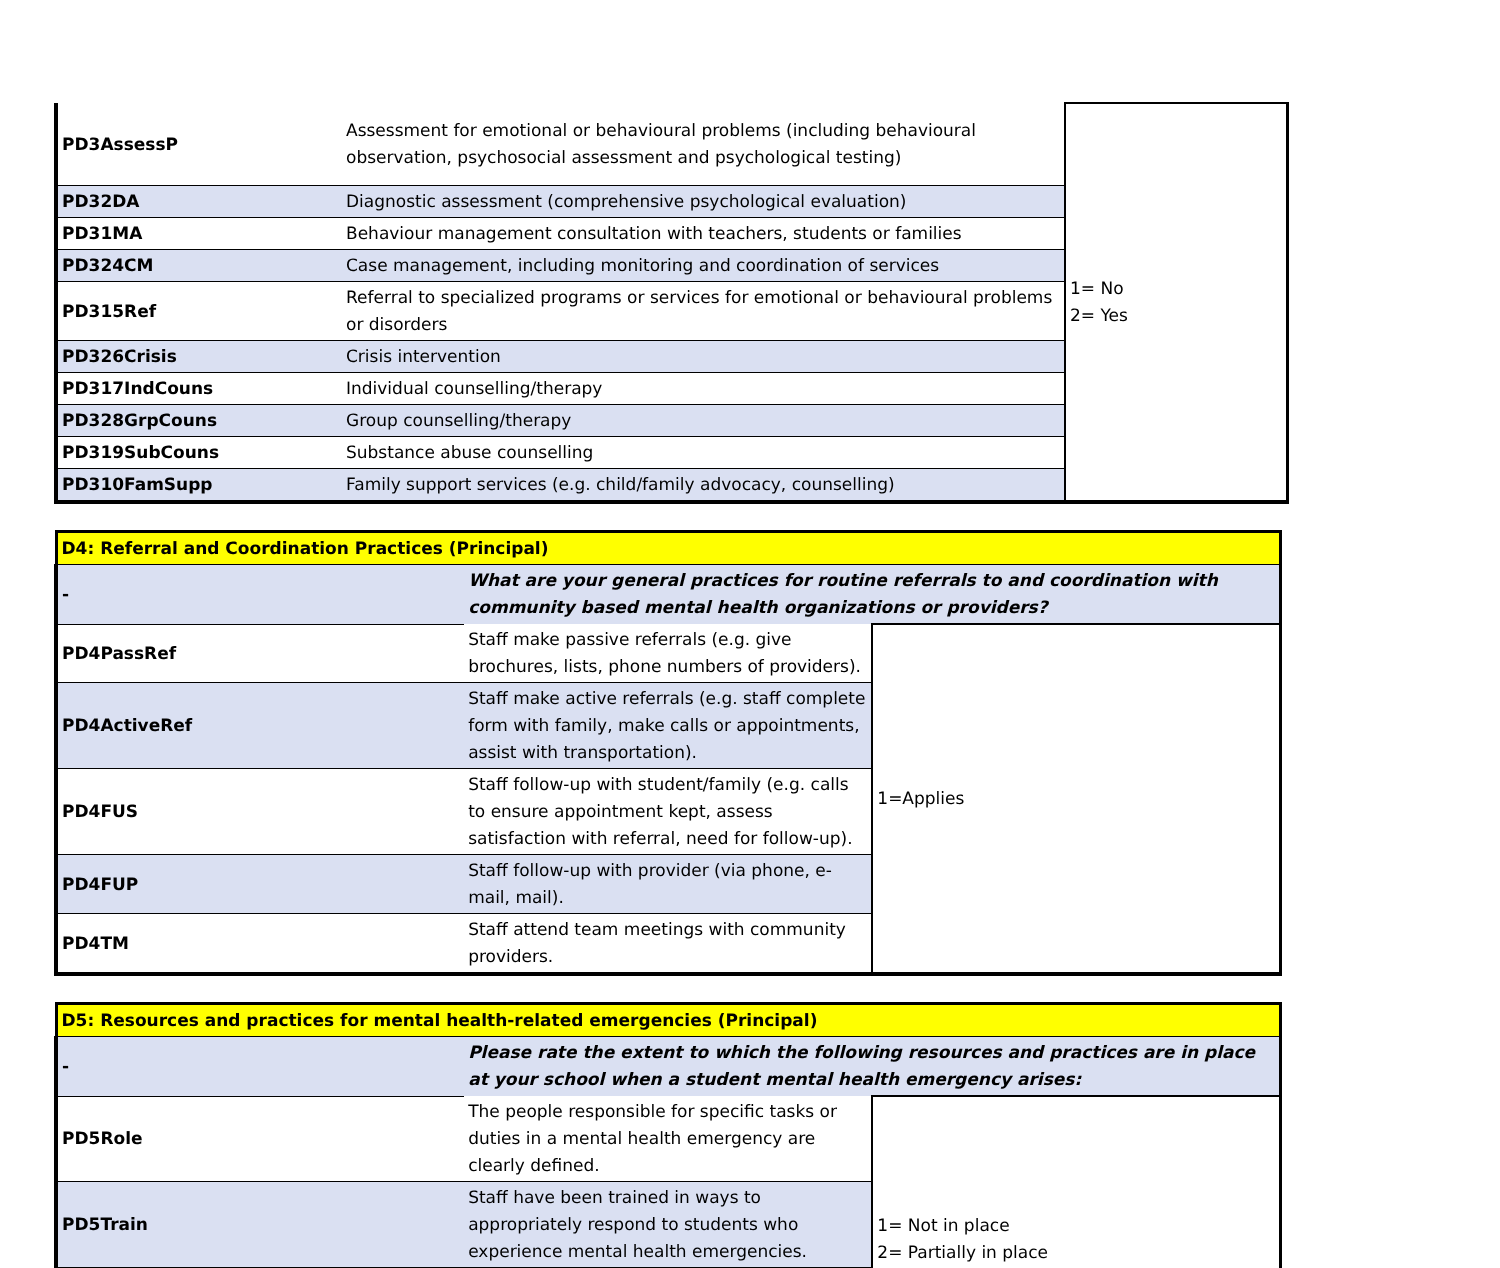| PD3AssessP | Assessment for emotional or behavioural problems (including behavioural observation, psychosocial assessment and psychological testing) | 1= No 2= Yes |
| PD32DA | Diagnostic assessment (comprehensive psychological evaluation) | |
| PD31MA | Behaviour management consultation with teachers, students or families | |
| PD324CM | Case management, including monitoring and coordination of services | |
| PD315Ref | Referral to specialized programs or services for emotional or behavioural problems or disorders | |
| PD326Crisis | Crisis intervention | |
| PD317IndCouns | Individual counselling/therapy | |
| PD328GrpCouns | Group counselling/therapy | |
| PD319SubCouns | Substance abuse counselling | |
| PD310FamSupp | Family support services (e.g. child/family advocacy, counselling) | |
| D4: Referral and Coordination Practices (Principal) | | |
| - | What are your general practices for routine referrals to and coordination with community based mental health organizations or providers? | |
| PD4PassRef | Staff make passive referrals (e.g. give brochures, lists, phone numbers of providers). | 1=Applies |
| PD4ActiveRef | Staff make active referrals (e.g. staff complete form with family, make calls or appointments, assist with transportation). | |
| PD4FUS | Staff follow-up with student/family (e.g. calls to ensure appointment kept, assess satisfaction with referral, need for follow-up). | |
| PD4FUP | Staff follow-up with provider (via phone, e-mail, mail). | |
| PD4TM | Staff attend team meetings with community providers. | |
| D5: Resources and practices for mental health-related emergencies (Principal) | | |
| - | Please rate the extent to which the following resources and practices are in place at your school when a student mental health emergency arises: | |
| PD5Role | The people responsible for specific tasks or duties in a mental health emergency are clearly defined. | 1= Not in place 2= Partially in place |
| PD5Train | Staff have been trained in ways to appropriately respond to students who experience mental health emergencies. | |